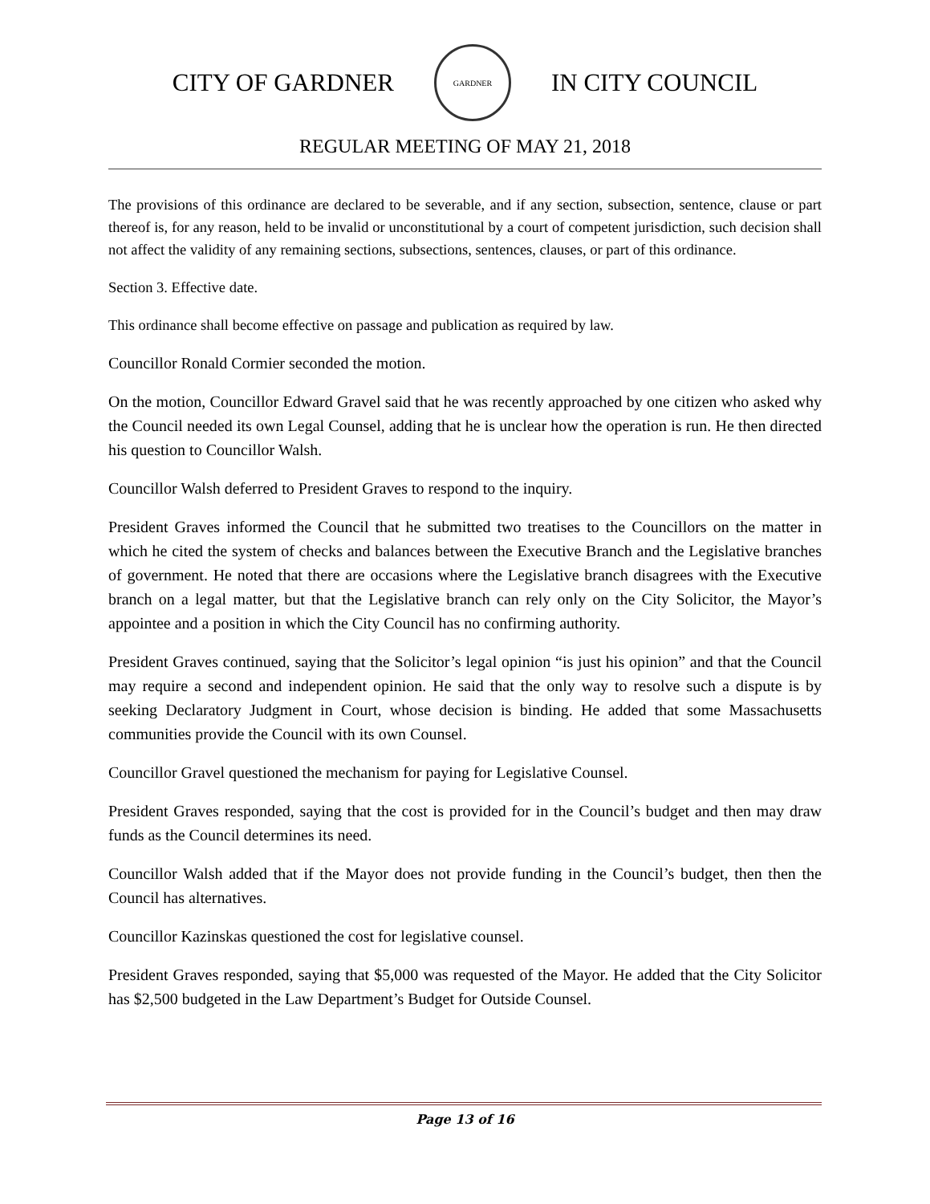CITY OF GARDNER
GARDNER
IN CITY COUNCIL
REGULAR MEETING OF MAY 21, 2018
The provisions of this ordinance are declared to be severable, and if any section, subsection, sentence, clause or part thereof is, for any reason, held to be invalid or unconstitutional by a court of competent jurisdiction, such decision shall not affect the validity of any remaining sections, subsections, sentences, clauses, or part of this ordinance.
Section 3. Effective date.
This ordinance shall become effective on passage and publication as required by law.
Councillor Ronald Cormier seconded the motion.
On the motion, Councillor Edward Gravel said that he was recently approached by one citizen who asked why the Council needed its own Legal Counsel, adding that he is unclear how the operation is run. He then directed his question to Councillor Walsh.
Councillor Walsh deferred to President Graves to respond to the inquiry.
President Graves informed the Council that he submitted two treatises to the Councillors on the matter in which he cited the system of checks and balances between the Executive Branch and the Legislative branches of government. He noted that there are occasions where the Legislative branch disagrees with the Executive branch on a legal matter, but that the Legislative branch can rely only on the City Solicitor, the Mayor’s appointee and a position in which the City Council has no confirming authority.
President Graves continued, saying that the Solicitor’s legal opinion “is just his opinion” and that the Council may require a second and independent opinion. He said that the only way to resolve such a dispute is by seeking Declaratory Judgment in Court, whose decision is binding. He added that some Massachusetts communities provide the Council with its own Counsel.
Councillor Gravel questioned the mechanism for paying for Legislative Counsel.
President Graves responded, saying that the cost is provided for in the Council’s budget and then may draw funds as the Council determines its need.
Councillor Walsh added that if the Mayor does not provide funding in the Council’s budget, then then the Council has alternatives.
Councillor Kazinskas questioned the cost for legislative counsel.
President Graves responded, saying that $5,000 was requested of the Mayor. He added that the City Solicitor has $2,500 budgeted in the Law Department’s Budget for Outside Counsel.
Page 13 of 16